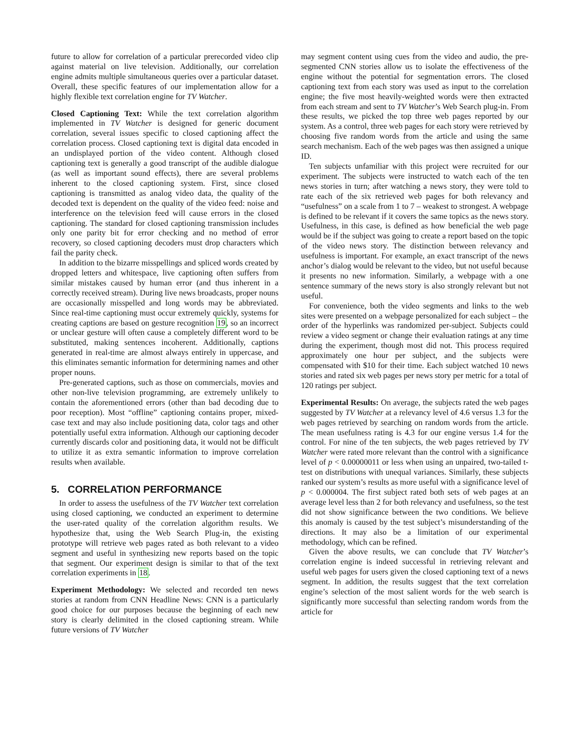future to allow for correlation of a particular prerecorded video clip against material on live television. Additionally, our correlation engine admits multiple simultaneous queries over a particular dataset. Overall, these specific features of our implementation allow for a highly flexible text correlation engine for TV Watcher.
Closed Captioning Text: While the text correlation algorithm implemented in TV Watcher is designed for generic document correlation, several issues specific to closed captioning affect the correlation process. Closed captioning text is digital data encoded in an undisplayed portion of the video content. Although closed captioning text is generally a good transcript of the audible dialogue (as well as important sound effects), there are several problems inherent to the closed captioning system. First, since closed captioning is transmitted as analog video data, the quality of the decoded text is dependent on the quality of the video feed: noise and interference on the television feed will cause errors in the closed captioning. The standard for closed captioning transmission includes only one parity bit for error checking and no method of error recovery, so closed captioning decoders must drop characters which fail the parity check.
In addition to the bizarre misspellings and spliced words created by dropped letters and whitespace, live captioning often suffers from similar mistakes caused by human error (and thus inherent in a correctly received stream). During live news broadcasts, proper nouns are occasionally misspelled and long words may be abbreviated. Since real-time captioning must occur extremely quickly, systems for creating captions are based on gesture recognition 19, so an incorrect or unclear gesture will often cause a completely different word to be substituted, making sentences incoherent. Additionally, captions generated in real-time are almost always entirely in uppercase, and this eliminates semantic information for determining names and other proper nouns.
Pre-generated captions, such as those on commercials, movies and other non-live television programming, are extremely unlikely to contain the aforementioned errors (other than bad decoding due to poor reception). Most “offline” captioning contains proper, mixed-case text and may also include positioning data, color tags and other potentially useful extra information. Although our captioning decoder currently discards color and positioning data, it would not be difficult to utilize it as extra semantic information to improve correlation results when available.
5. CORRELATION PERFORMANCE
In order to assess the usefulness of the TV Watcher text correlation using closed captioning, we conducted an experiment to determine the user-rated quality of the correlation algorithm results. We hypothesize that, using the Web Search Plug-in, the existing prototype will retrieve web pages rated as both relevant to a video segment and useful in synthesizing new reports based on the topic that segment. Our experiment design is similar to that of the text correlation experiments in 18.
Experiment Methodology: We selected and recorded ten news stories at random from CNN Headline News: CNN is a particularly good choice for our purposes because the beginning of each new story is clearly delimited in the closed captioning stream. While future versions of TV Watcher
may segment content using cues from the video and audio, the pre-segmented CNN stories allow us to isolate the effectiveness of the engine without the potential for segmentation errors. The closed captioning text from each story was used as input to the correlation engine; the five most heavily-weighted words were then extracted from each stream and sent to TV Watcher’s Web Search plug-in. From these results, we picked the top three web pages reported by our system. As a control, three web pages for each story were retrieved by choosing five random words from the article and using the same search mechanism. Each of the web pages was then assigned a unique ID.
Ten subjects unfamiliar with this project were recruited for our experiment. The subjects were instructed to watch each of the ten news stories in turn; after watching a news story, they were told to rate each of the six retrieved web pages for both relevancy and “usefulness” on a scale from 1 to 7 – weakest to strongest. A webpage is defined to be relevant if it covers the same topics as the news story. Usefulness, in this case, is defined as how beneficial the web page would be if the subject was going to create a report based on the topic of the video news story. The distinction between relevancy and usefulness is important. For example, an exact transcript of the news anchor’s dialog would be relevant to the video, but not useful because it presents no new information. Similarly, a webpage with a one sentence summary of the news story is also strongly relevant but not useful.
For convenience, both the video segments and links to the web sites were presented on a webpage personalized for each subject – the order of the hyperlinks was randomized per-subject. Subjects could review a video segment or change their evaluation ratings at any time during the experiment, though most did not. This process required approximately one hour per subject, and the subjects were compensated with $10 for their time. Each subject watched 10 news stories and rated six web pages per news story per metric for a total of 120 ratings per subject.
Experimental Results: On average, the subjects rated the web pages suggested by TV Watcher at a relevancy level of 4.6 versus 1.3 for the web pages retrieved by searching on random words from the article. The mean usefulness rating is 4.3 for our engine versus 1.4 for the control. For nine of the ten subjects, the web pages retrieved by TV Watcher were rated more relevant than the control with a significance level of p < 0.00000011 or less when using an unpaired, two-tailed t-test on distributions with unequal variances. Similarly, these subjects ranked our system’s results as more useful with a significance level of p < 0.000004. The first subject rated both sets of web pages at an average level less than 2 for both relevancy and usefulness, so the test did not show significance between the two conditions. We believe this anomaly is caused by the test subject’s misunderstanding of the directions. It may also be a limitation of our experimental methodology, which can be refined.
Given the above results, we can conclude that TV Watcher’s correlation engine is indeed successful in retrieving relevant and useful web pages for users given the closed captioning text of a news segment. In addition, the results suggest that the text correlation engine’s selection of the most salient words for the web search is significantly more successful than selecting random words from the article for